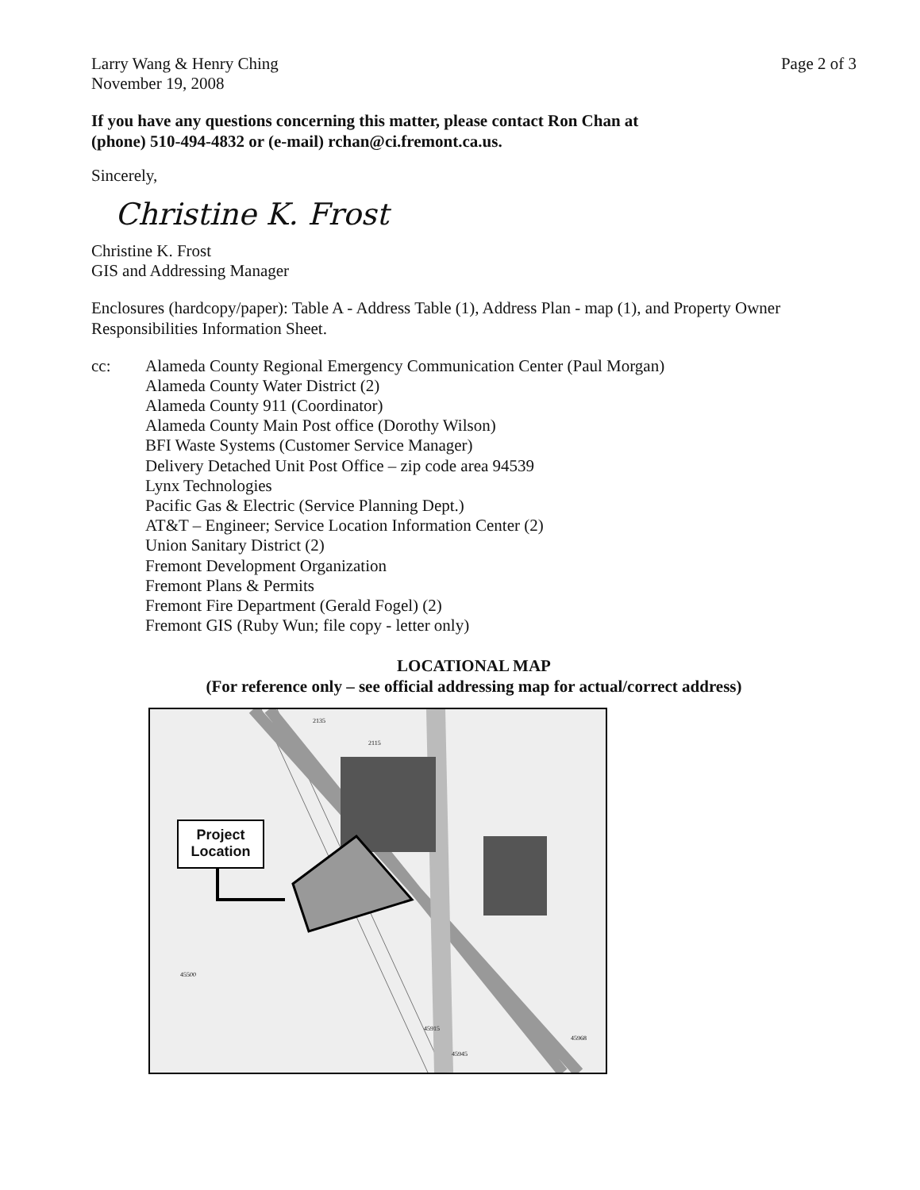Larry Wang & Henry Ching
November 19, 2008
Page 2 of 3
If you have any questions concerning this matter, please contact Ron Chan at
(phone) 510-494-4832 or (e-mail) rchan@ci.fremont.ca.us.
Sincerely,
Christine K. Frost
Christine K. Frost
GIS and Addressing Manager
Enclosures (hardcopy/paper): Table A - Address Table (1), Address Plan - map (1), and Property Owner Responsibilities Information Sheet.
cc: Alameda County Regional Emergency Communication Center (Paul Morgan)
Alameda County Water District (2)
Alameda County 911 (Coordinator)
Alameda County Main Post office (Dorothy Wilson)
BFI Waste Systems (Customer Service Manager)
Delivery Detached Unit Post Office – zip code area 94539
Lynx Technologies
Pacific Gas & Electric (Service Planning Dept.)
AT&T – Engineer; Service Location Information Center (2)
Union Sanitary District (2)
Fremont Development Organization
Fremont Plans & Permits
Fremont Fire Department (Gerald Fogel) (2)
Fremont GIS (Ruby Wun; file copy - letter only)
LOCATIONAL MAP
(For reference only – see official addressing map for actual/correct address)
Project Location
2135
2115
45500
45915
45945
45968